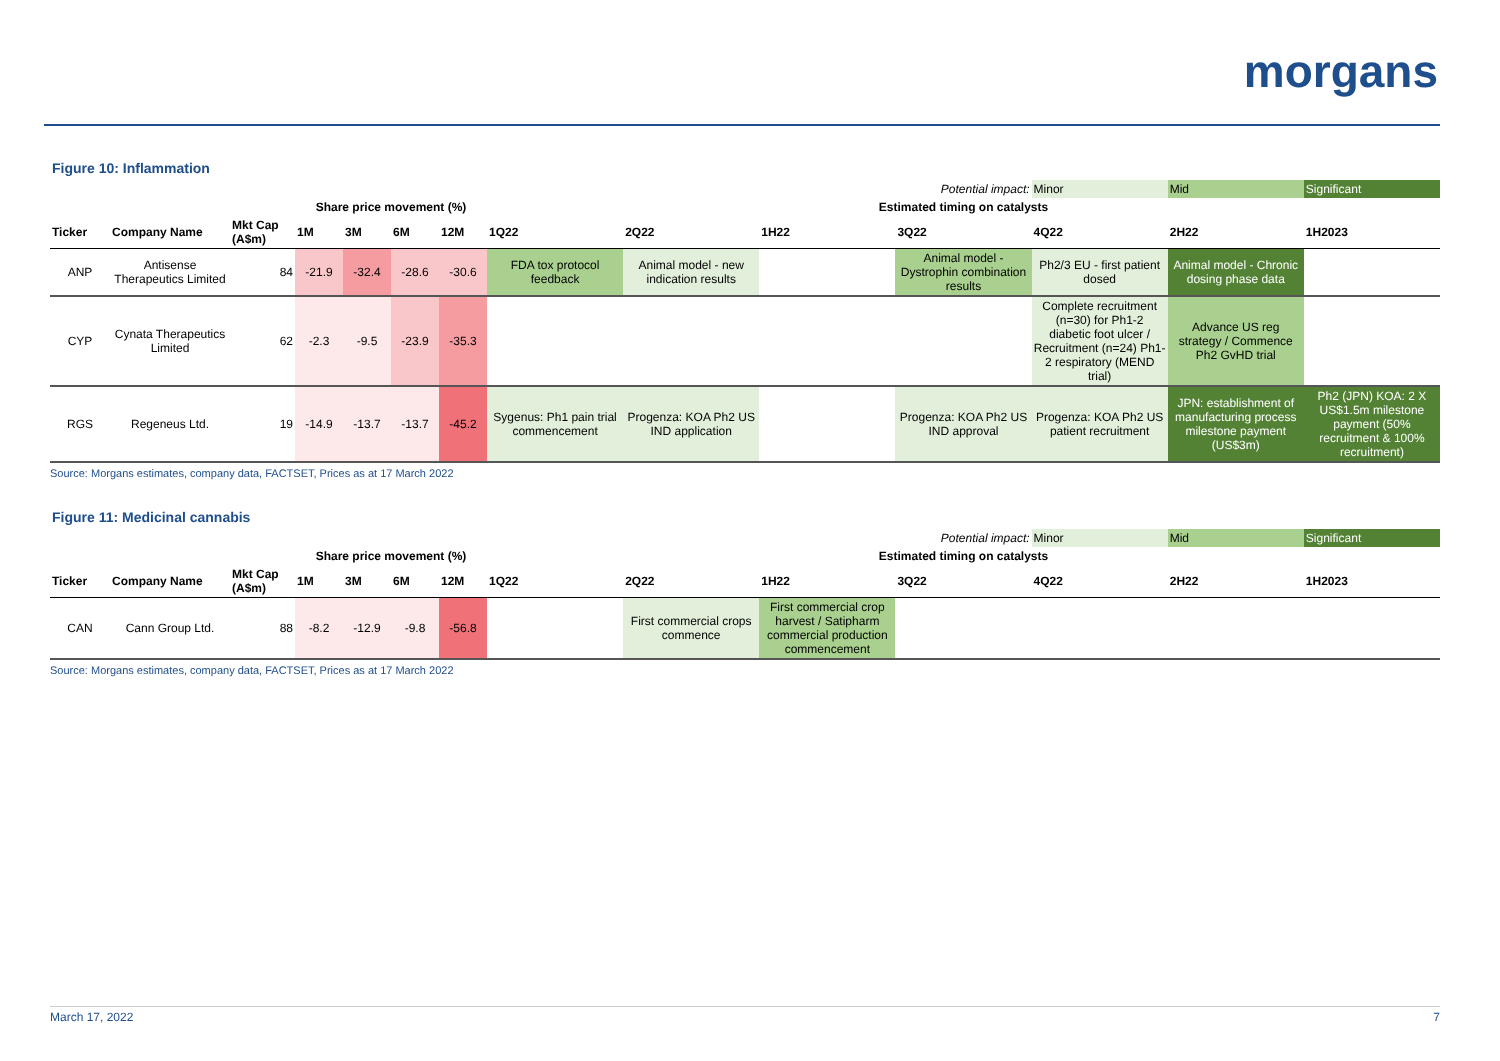morgans
Figure 10: Inflammation
| | | | | | | | | | | Potential impact: | Minor | Mid | Significant |
| | | | Share price movement (%) | | | | Estimated timing on catalysts | | | | | | |
| Ticker | Company Name | Mkt Cap (A$m) | 1M | 3M | 6M | 12M | 1Q22 | 2Q22 | 1H22 | 3Q22 | 4Q22 | 2H22 | 1H2023 |
| ANP | Antisense Therapeutics Limited | 84 | -21.9 | -32.4 | -28.6 | -30.6 | FDA tox protocol feedback | Animal model - new indication results | | Animal model - Dystrophin combination results | Ph2/3 EU - first patient dosed | Animal model - Chronic dosing phase data | |
| CYP | Cynata Therapeutics Limited | 62 | -2.3 | -9.5 | -23.9 | -35.3 | | | | | Complete recruitment (n=30) for Ph1-2 diabetic foot ulcer / Recruitment (n=24) Ph1-2 respiratory (MEND trial) | Advance US reg strategy / Commence Ph2 GvHD trial | |
| RGS | Regeneus Ltd. | 19 | -14.9 | -13.7 | -13.7 | -45.2 | Sygenus: Ph1 pain trial commencement | Progenza: KOA Ph2 US IND application | | Progenza: KOA Ph2 US IND approval | Progenza: KOA Ph2 US patient recruitment | JPN: establishment of manufacturing process milestone payment (US$3m) | Ph2 (JPN) KOA: 2 X US$1.5m milestone payment (50% recruitment & 100% recruitment) |
Source: Morgans estimates, company data, FACTSET, Prices as at 17 March 2022
Figure 11: Medicinal cannabis
| | | | | | | | | | | Potential impact: | Minor | Mid | Significant |
| | | | Share price movement (%) | | | | Estimated timing on catalysts | | | | | | |
| Ticker | Company Name | Mkt Cap (A$m) | 1M | 3M | 6M | 12M | 1Q22 | 2Q22 | 1H22 | 3Q22 | 4Q22 | 2H22 | 1H2023 |
| CAN | Cann Group Ltd. | 88 | -8.2 | -12.9 | -9.8 | -56.8 | | First commercial crops commence | First commercial crop harvest / Satipharm commercial production commencement | | | | |
Source: Morgans estimates, company data, FACTSET, Prices as at 17 March 2022
March 17, 2022 7